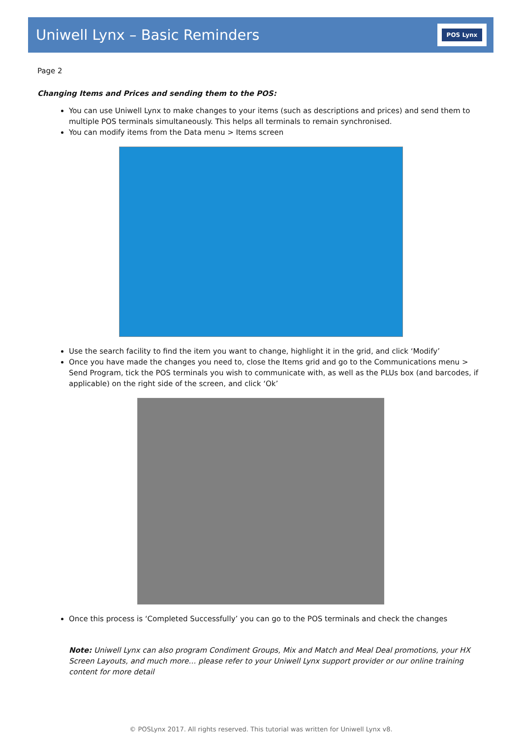Uniwell Lynx – Basic Reminders
POS Lynx
Page 2
Changing Items and Prices and sending them to the POS:
You can use Uniwell Lynx to make changes to your items (such as descriptions and prices) and send them to multiple POS terminals simultaneously. This helps all terminals to remain synchronised.
You can modify items from the Data menu > Items screen
Use the search facility to find the item you want to change, highlight it in the grid, and click ‘Modify’
Once you have made the changes you need to, close the Items grid and go to the Communications menu > Send Program, tick the POS terminals you wish to communicate with, as well as the PLUs box (and barcodes, if applicable) on the right side of the screen, and click ‘Ok’
Once this process is ‘Completed Successfully’ you can go to the POS terminals and check the changes
Note: Uniwell Lynx can also program Condiment Groups, Mix and Match and Meal Deal promotions, your HX Screen Layouts, and much more… please refer to your Uniwell Lynx support provider or our online training content for more detail
© POSLynx 2017. All rights reserved. This tutorial was written for Uniwell Lynx v8.